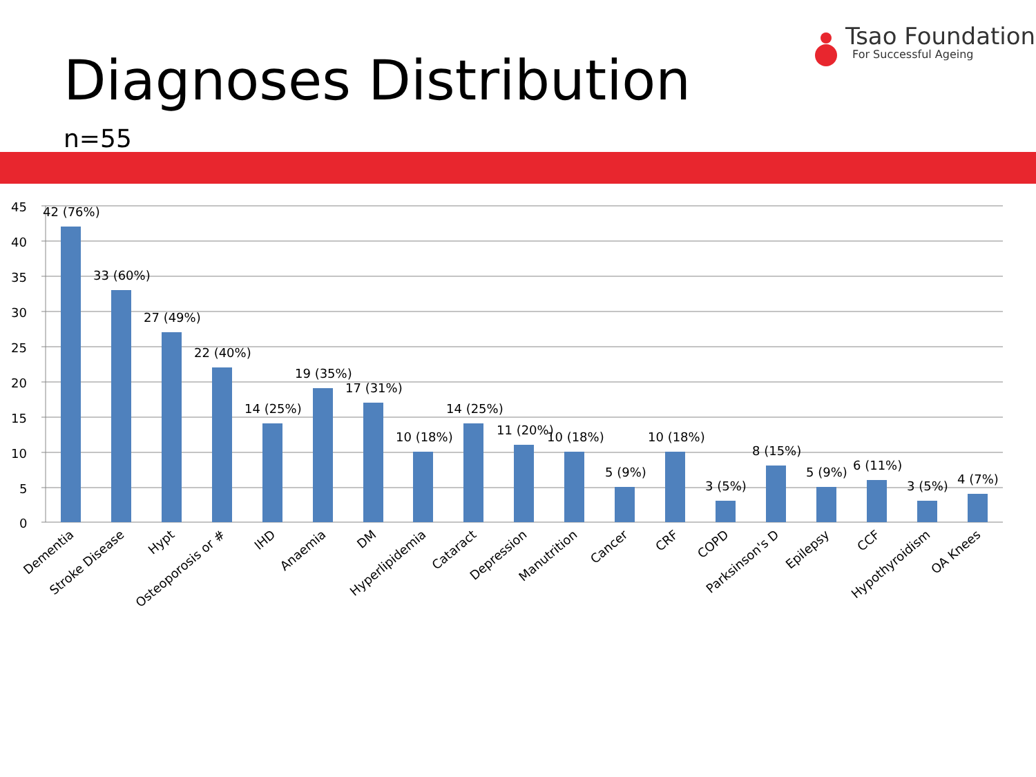Tsao Foundation
For Successful Ageing
Diagnoses Distribution
n=55
45
40
35
30
25
20
15
10
5
0
42 (76%)
33 (60%)
27 (49%)
22 (40%)
14 (25%)
19 (35%)
17 (31%)
10 (18%)
14 (25%)
11 (20%)
10 (18%)
5 (9%)
10 (18%)
3 (5%)
8 (15%)
5 (9%)
6 (11%)
3 (5%)
4 (7%)
Dementia
Stroke Disease
Hypt
Osteoporosis or #
IHD
Anaemia
DM
Hyperlipidemia
Cataract
Depression
Manutrition
Cancer
CRF
COPD
Parksinson's D
Epilepsy
CCF
Hypothyroidism
OA Knees